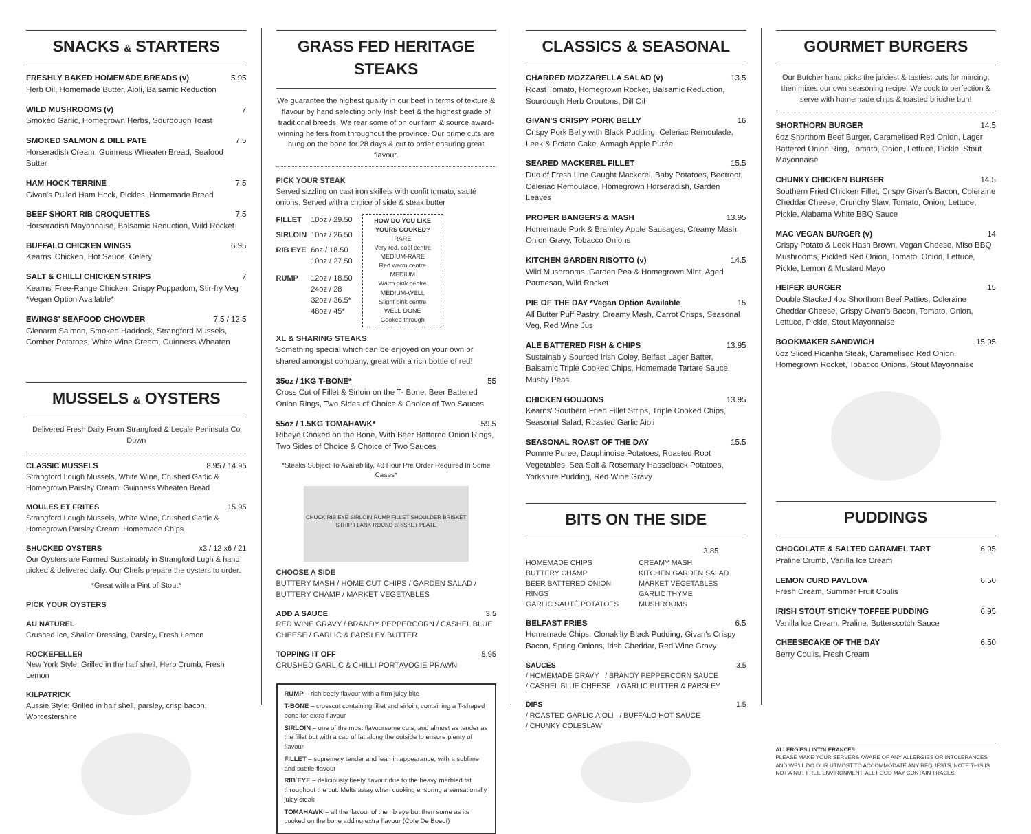SNACKS & STARTERS
FRESHLY BAKED HOMEMADE BREADS (v) 5.95
Herb Oil, Homemade Butter, Aioli, Balsamic Reduction
WILD MUSHROOMS (v) 7
Smoked Garlic, Homegrown Herbs, Sourdough Toast
SMOKED SALMON & DILL PATE 7.5
Horseradish Cream, Guinness Wheaten Bread, Seafood Butter
HAM HOCK TERRINE 7.5
Givan's Pulled Ham Hock, Pickles, Homemade Bread
BEEF SHORT RIB CROQUETTES 7.5
Horseradish Mayonnaise, Balsamic Reduction, Wild Rocket
BUFFALO CHICKEN WINGS 6.95
Kearns' Chicken, Hot Sauce, Celery
SALT & CHILLI CHICKEN STRIPS 7
Kearns' Free-Range Chicken, Crispy Poppadom, Stir-fry Veg
*Vegan Option Available*
EWINGS' SEAFOOD CHOWDER 7.5 / 12.5
Glenarm Salmon, Smoked Haddock, Strangford Mussels, Comber Potatoes, White Wine Cream, Guinness Wheaten
MUSSELS & OYSTERS
Delivered Fresh Daily From Strangford & Lecale Peninsula Co Down
CLASSIC MUSSELS 8.95 / 14.95
Strangford Lough Mussels, White Wine, Crushed Garlic & Homegrown Parsley Cream, Guinness Wheaten Bread
MOULES ET FRITES 15.95
Strangford Lough Mussels, White Wine, Crushed Garlic & Homegrown Parsley Cream, Homemade Chips
SHUCKED OYSTERS x3 / 12 x6 / 21
Our Oysters are Farmed Sustainably in Strangford Lugh & hand picked & delivered daily. Our Chefs prepare the oysters to order.
*Great with a Pint of Stout*
PICK YOUR OYSTERS
AU NATUREL
Crushed Ice, Shallot Dressing, Parsley, Fresh Lemon
ROCKEFELLER
New York Style; Grilled in the half shell, Herb Crumb, Fresh Lemon
KILPATRICK
Aussie Style; Grilled in half shell, parsley, crisp bacon, Worcestershire
GRASS FED HERITAGE STEAKS
We guarantee the highest quality in our beef in terms of texture & flavour by hand selecting only Irish beef & the highest grade of traditional breeds. We rear some of on our farm & source award-winning heifers from throughout the province. Our prime cuts are hung on the bone for 28 days & cut to order ensuring great flavour.
PICK YOUR STEAK
Served sizzling on cast iron skillets with confit tomato, sauté onions. Served with a choice of side & steak butter
| FILLET | 10oz / 29.50 |
| SIRLOIN | 10oz / 26.50 |
| RIB EYE | 6oz / 18.50 10oz / 27.50 |
| RUMP | 12oz / 18.50 24oz / 28 32oz / 36.5* 48oz / 45* |
HOW DO YOU LIKE YOURS COOKED?
RARE
Very red, cool centre
MEDIUM-RARE
Red warm centre
MEDIUM
Warm pink centre
MEDIUM-WELL
Slight pink centre
WELL-DONE
Cooked through
XL & SHARING STEAKS
Something special which can be enjoyed on your own or shared amongst company, great with a rich bottle of red!
35oz / 1KG T-BONE* 55
Cross Cut of Fillet & Sirloin on the T- Bone, Beer Battered Onion Rings, Two Sides of Choice & Choice of Two Sauces
55oz / 1.5KG TOMAHAWK* 59.5
Ribeye Cooked on the Bone, With Beer Battered Onion Rings, Two Sides of Choice & Choice of Two Sauces
*Steaks Subject To Availability, 48 Hour Pre Order Required In Some Cases*
CHUCK RIB EYE SIRLOIN RUMP FILLET SHOULDER BRISKET STRIP FLANK ROUND BRISKET PLATE
CHOOSE A SIDE
BUTTERY MASH / HOME CUT CHIPS / GARDEN SALAD / BUTTERY CHAMP / MARKET VEGETABLES
ADD A SAUCE 3.5
RED WINE GRAVY / BRANDY PEPPERCORN / CASHEL BLUE CHEESE / GARLIC & PARSLEY BUTTER
TOPPING IT OFF 5.95
CRUSHED GARLIC & CHILLI PORTAVOGIE PRAWN
RUMP – rich beefy flavour with a firm juicy bite
T-BONE – crosscut containing fillet and sirloin, containing a T-shaped bone for extra flavour
SIRLOIN – one of the most flavoursome cuts, and almost as tender as the fillet but with a cap of fat along the outside to ensure plenty of flavour
FILLET – supremely tender and lean in appearance, with a sublime and subtle flavour
RIB EYE – deliciously beefy flavour due to the heavy marbled fat throughout the cut. Melts away when cooking ensuring a sensationally juicy steak
TOMAHAWK – all the flavour of the rib eye but then some as its cooked on the bone adding extra flavour (Cote De Boeuf)
CLASSICS & SEASONAL
CHARRED MOZZARELLA SALAD (v) 13.5
Roast Tomato, Homegrown Rocket, Balsamic Reduction, Sourdough Herb Croutons, Dill Oil
GIVAN'S CRISPY PORK BELLY 16
Crispy Pork Belly with Black Pudding, Celeriac Remoulade, Leek & Potato Cake, Armagh Apple Purée
SEARED MACKEREL FILLET 15.5
Duo of Fresh Line Caught Mackerel, Baby Potatoes, Beetroot, Celeriac Remoulade, Homegrown Horseradish, Garden Leaves
PROPER BANGERS & MASH 13.95
Homemade Pork & Bramley Apple Sausages, Creamy Mash, Onion Gravy, Tobacco Onions
KITCHEN GARDEN RISOTTO (v) 14.5
Wild Mushrooms, Garden Pea & Homegrown Mint, Aged Parmesan, Wild Rocket
PIE OF THE DAY *Vegan Option Available 15
All Butter Puff Pastry, Creamy Mash, Carrot Crisps, Seasonal Veg, Red Wine Jus
ALE BATTERED FISH & CHIPS 13.95
Sustainably Sourced Irish Coley, Belfast Lager Batter, Balsamic Triple Cooked Chips, Homemade Tartare Sauce, Mushy Peas
CHICKEN GOUJONS 13.95
Kearns' Southern Fried Fillet Strips, Triple Cooked Chips, Seasonal Salad, Roasted Garlic Aioli
SEASONAL ROAST OF THE DAY 15.5
Pomme Puree, Dauphinoise Potatoes, Roasted Root Vegetables, Sea Salt & Rosemary Hasselback Potatoes, Yorkshire Pudding, Red Wine Gravy
BITS ON THE SIDE
3.85
| HOMEMADE CHIPS BUTTERY CHAMP BEER BATTERED ONION RINGS GARLIC SAUTÉ POTATOES | CREAMY MASH KITCHEN GARDEN SALAD MARKET VEGETABLES GARLIC THYME MUSHROOMS |
BELFAST FRIES 6.5
Homemade Chips, Clonakilty Black Pudding, Givan's Crispy Bacon, Spring Onions, Irish Cheddar, Red Wine Gravy
SAUCES 3.5
/ HOMEMADE GRAVY / BRANDY PEPPERCORN SAUCE
/ CASHEL BLUE CHEESE / GARLIC BUTTER & PARSLEY
DIPS 1.5
/ ROASTED GARLIC AIOLI / BUFFALO HOT SAUCE
/ CHUNKY COLESLAW
GOURMET BURGERS
Our Butcher hand picks the juiciest & tastiest cuts for mincing, then mixes our own seasoning recipe. We cook to perfection & serve with homemade chips & toasted brioche bun!
SHORTHORN BURGER 14.5
6oz Shorthorn Beef Burger, Caramelised Red Onion, Lager Battered Onion Ring, Tomato, Onion, Lettuce, Pickle, Stout Mayonnaise
CHUNKY CHICKEN BURGER 14.5
Southern Fried Chicken Fillet, Crispy Givan's Bacon, Coleraine Cheddar Cheese, Crunchy Slaw, Tomato, Onion, Lettuce, Pickle, Alabama White BBQ Sauce
MAC VEGAN BURGER (v) 14
Crispy Potato & Leek Hash Brown, Vegan Cheese, Miso BBQ Mushrooms, Pickled Red Onion, Tomato, Onion, Lettuce, Pickle, Lemon & Mustard Mayo
HEIFER BURGER 15
Double Stacked 4oz Shorthorn Beef Patties, Coleraine Cheddar Cheese, Crispy Givan's Bacon, Tomato, Onion, Lettuce, Pickle, Stout Mayonnaise
BOOKMAKER SANDWICH 15.95
6oz Sliced Picanha Steak, Caramelised Red Onion, Homegrown Rocket, Tobacco Onions, Stout Mayonnaise
PUDDINGS
CHOCOLATE & SALTED CARAMEL TART 6.95
Praline Crumb, Vanilla Ice Cream
LEMON CURD PAVLOVA 6.50
Fresh Cream, Summer Fruit Coulis
IRISH STOUT STICKY TOFFEE PUDDING 6.95
Vanilla Ice Cream, Praline, Butterscotch Sauce
CHEESECAKE OF THE DAY 6.50
Berry Coulis, Fresh Cream
ALLERGIES / INTOLERANCES
PLEASE MAKE YOUR SERVERS AWARE OF ANY ALLERGIES OR INTOLERANCES AND WE'LL DO OUR UTMOST TO ACCOMMODATE ANY REQUESTS. NOTE THIS IS NOT A NUT FREE ENVIRONMENT, ALL FOOD MAY CONTAIN TRACES.